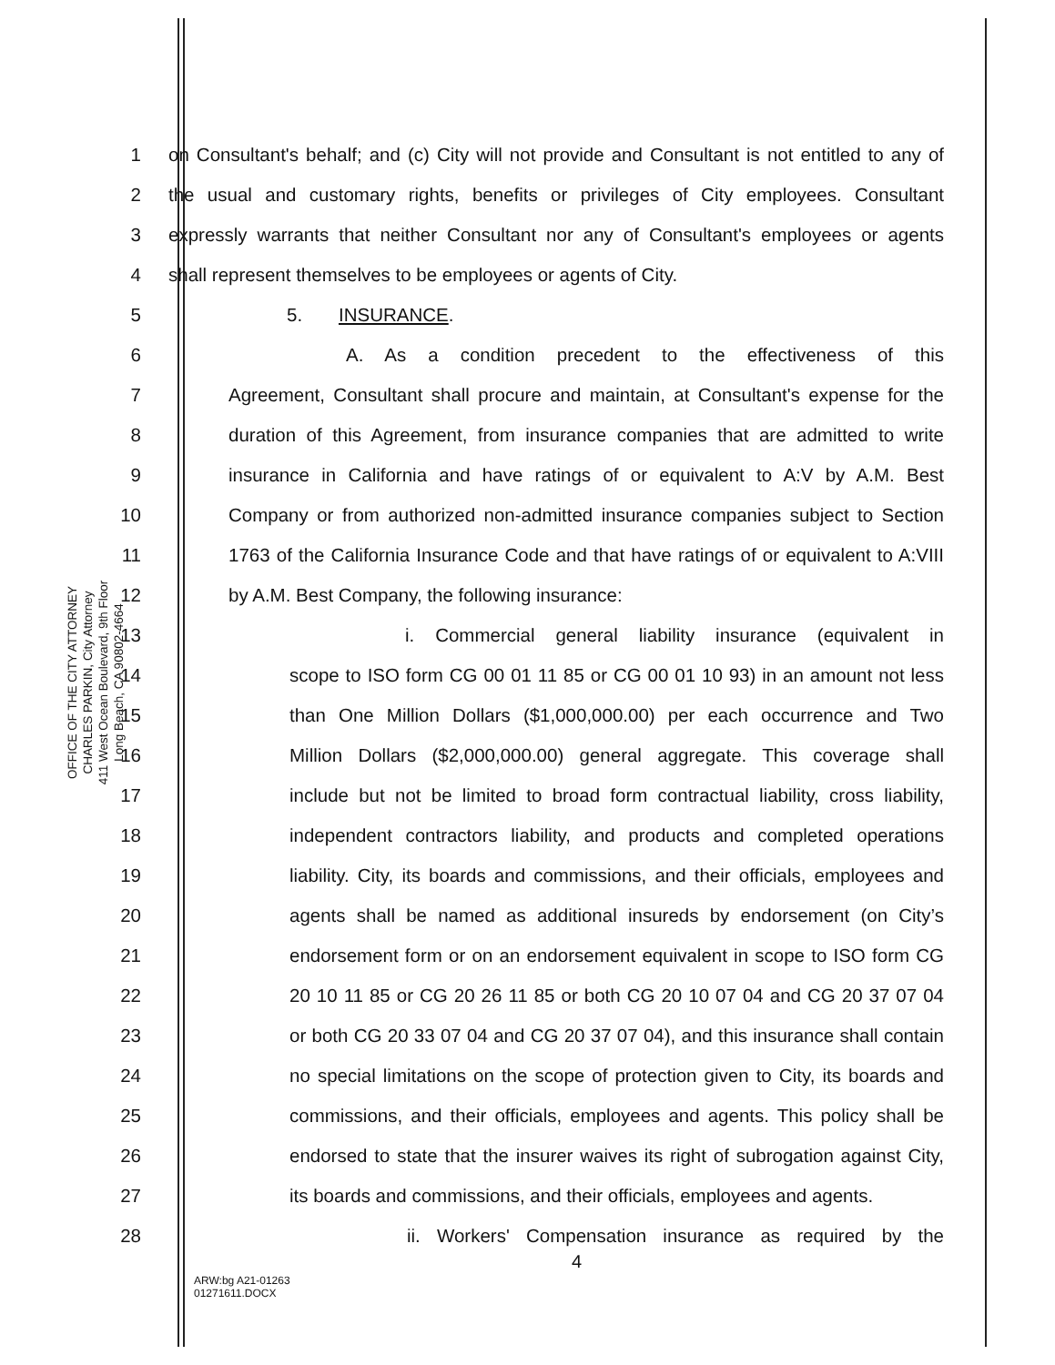OFFICE OF THE CITY ATTORNEY
CHARLES PARKIN, City Attorney
411 West Ocean Boulevard, 9th Floor
Long Beach, CA 90802-4664
1 on Consultant's behalf; and (c) City will not provide and Consultant is not entitled to any of
2 the usual and customary rights, benefits or privileges of City employees. Consultant
3 expressly warrants that neither Consultant nor any of Consultant's employees or agents
4 shall represent themselves to be employees or agents of City.
5 5. INSURANCE.
6 A. As a condition precedent to the effectiveness of this
7 Agreement, Consultant shall procure and maintain, at Consultant's expense for the
8 duration of this Agreement, from insurance companies that are admitted to write
9 insurance in California and have ratings of or equivalent to A:V by A.M. Best
10 Company or from authorized non-admitted insurance companies subject to Section
11 1763 of the California Insurance Code and that have ratings of or equivalent to A:VIII
12 by A.M. Best Company, the following insurance:
13 i. Commercial general liability insurance (equivalent in
14 scope to ISO form CG 00 01 11 85 or CG 00 01 10 93) in an amount not less
15 than One Million Dollars ($1,000,000.00) per each occurrence and Two
16 Million Dollars ($2,000,000.00) general aggregate. This coverage shall
17 include but not be limited to broad form contractual liability, cross liability,
18 independent contractors liability, and products and completed operations
19 liability. City, its boards and commissions, and their officials, employees and
20 agents shall be named as additional insureds by endorsement (on City’s
21 endorsement form or on an endorsement equivalent in scope to ISO form CG
22 20 10 11 85 or CG 20 26 11 85 or both CG 20 10 07 04 and CG 20 37 07 04
23 or both CG 20 33 07 04 and CG 20 37 07 04), and this insurance shall contain
24 no special limitations on the scope of protection given to City, its boards and
25 commissions, and their officials, employees and agents. This policy shall be
26 endorsed to state that the insurer waives its right of subrogation against City,
27 its boards and commissions, and their officials, employees and agents.
28 ii. Workers' Compensation insurance as required by the
4
ARW:bg A21-01263
01271611.DOCX